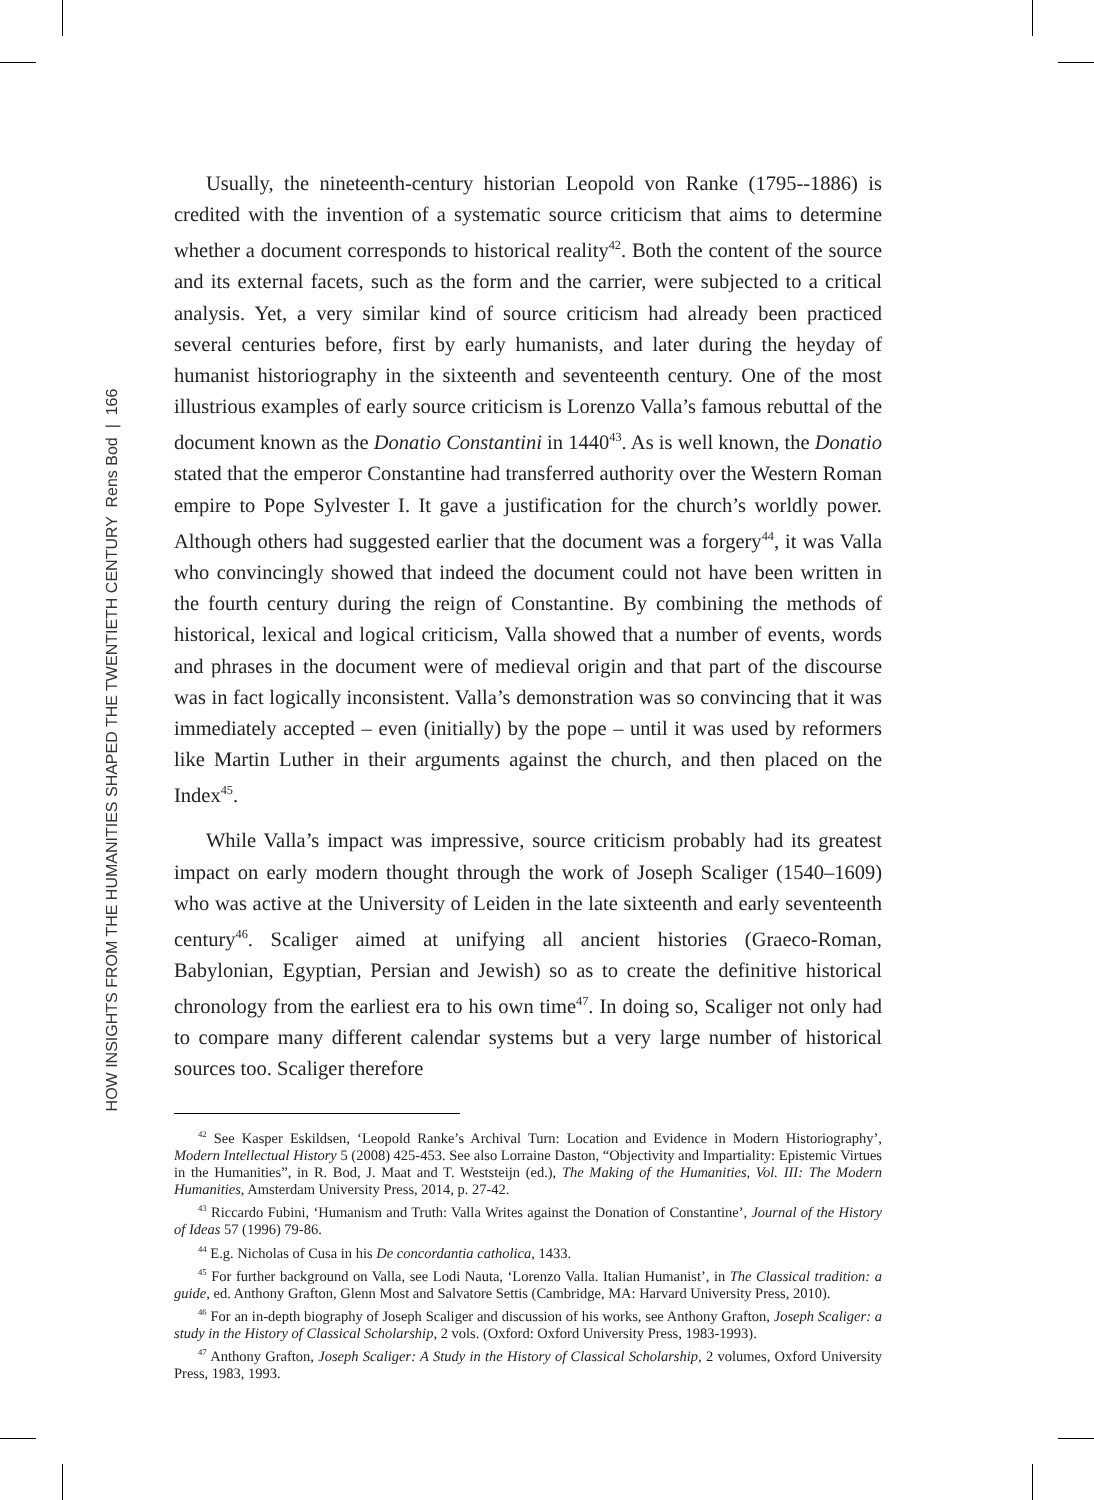HOW INSIGHTS FROM THE HUMANITIES SHAPED THE TWENTIETH CENTURY Rens Bod | 166
Usually, the nineteenth-century historian Leopold von Ranke (1795--1886) is credited with the invention of a systematic source criticism that aims to determine whether a document corresponds to historical reality<sup>42</sup>. Both the content of the source and its external facets, such as the form and the carrier, were subjected to a critical analysis. Yet, a very similar kind of source criticism had already been practiced several centuries before, first by early humanists, and later during the heyday of humanist historiography in the sixteenth and seventeenth century. One of the most illustrious examples of early source criticism is Lorenzo Valla’s famous rebuttal of the document known as the Donatio Constantini in 1440<sup>43</sup>. As is well known, the Donatio stated that the emperor Constantine had transferred authority over the Western Roman empire to Pope Sylvester I. It gave a justification for the church’s worldly power. Although others had suggested earlier that the document was a forgery<sup>44</sup>, it was Valla who convincingly showed that indeed the document could not have been written in the fourth century during the reign of Constantine. By combining the methods of historical, lexical and logical criticism, Valla showed that a number of events, words and phrases in the document were of medieval origin and that part of the discourse was in fact logically inconsistent. Valla’s demonstration was so convincing that it was immediately accepted – even (initially) by the pope – until it was used by reformers like Martin Luther in their arguments against the church, and then placed on the Index<sup>45</sup>.
While Valla’s impact was impressive, source criticism probably had its greatest impact on early modern thought through the work of Joseph Scaliger (1540–1609) who was active at the University of Leiden in the late sixteenth and early seventeenth century<sup>46</sup>. Scaliger aimed at unifying all ancient histories (Graeco-Roman, Babylonian, Egyptian, Persian and Jewish) so as to create the definitive historical chronology from the earliest era to his own time<sup>47</sup>. In doing so, Scaliger not only had to compare many different calendar systems but a very large number of historical sources too. Scaliger therefore
<sup>42</sup> See Kasper Eskildsen, ‘Leopold Ranke’s Archival Turn: Location and Evidence in Modern Historiography’, Modern Intellectual History 5 (2008) 425-453. See also Lorraine Daston, “Objectivity and Impartiality: Epistemic Virtues in the Humanities”, in R. Bod, J. Maat and T. Weststeijn (ed.), The Making of the Humanities, Vol. III: The Modern Humanities, Amsterdam University Press, 2014, p. 27-42.
<sup>43</sup> Riccardo Fubini, ‘Humanism and Truth: Valla Writes against the Donation of Constantine’, Journal of the History of Ideas 57 (1996) 79-86.
<sup>44</sup> E.g. Nicholas of Cusa in his De concordantia catholica, 1433.
<sup>45</sup> For further background on Valla, see Lodi Nauta, ‘Lorenzo Valla. Italian Humanist’, in The Classical tradition: a guide, ed. Anthony Grafton, Glenn Most and Salvatore Settis (Cambridge, MA: Harvard University Press, 2010).
<sup>46</sup> For an in-depth biography of Joseph Scaliger and discussion of his works, see Anthony Grafton, Joseph Scaliger: a study in the History of Classical Scholarship, 2 vols. (Oxford: Oxford University Press, 1983-1993).
<sup>47</sup> Anthony Grafton, Joseph Scaliger: A Study in the History of Classical Scholarship, 2 volumes, Oxford University Press, 1983, 1993.